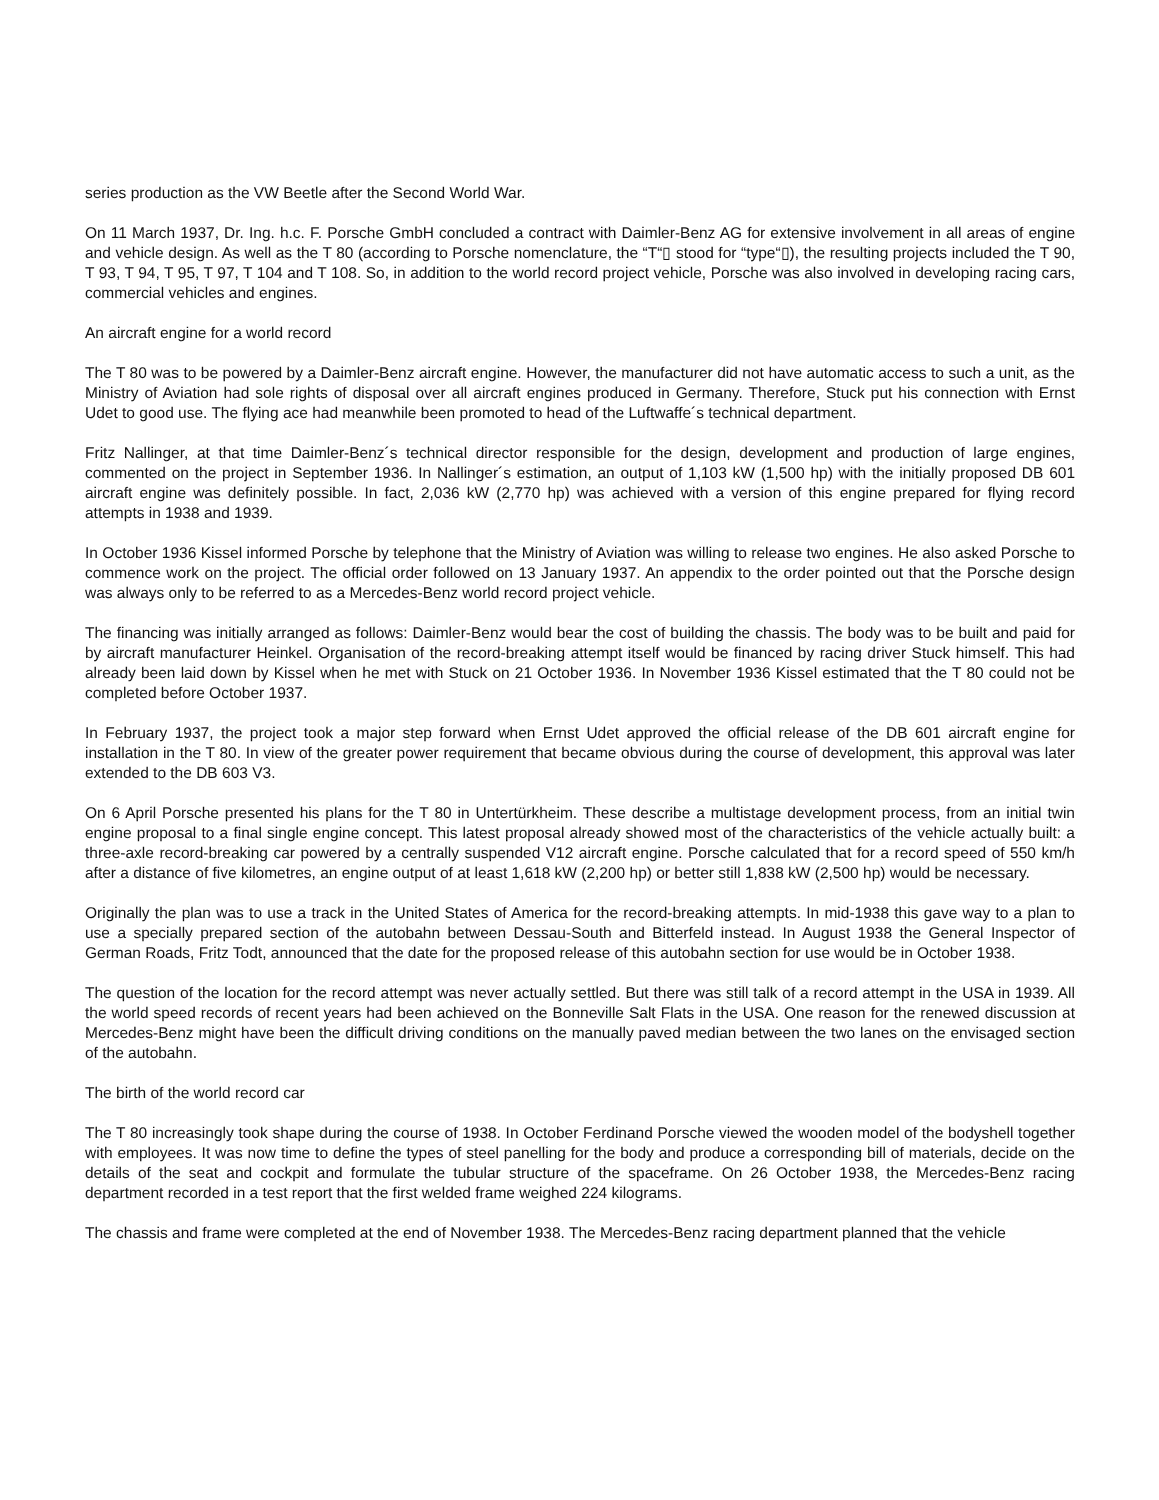series production as the VW Beetle after the Second World War.
On 11 March 1937, Dr. Ing. h.c. F. Porsche GmbH concluded a contract with Daimler-Benz AG for extensive involvement in all areas of engine and vehicle design. As well as the T 80 (according to Porsche nomenclature, the “T“▯ stood for “type“▯), the resulting projects included the T 90, T 93, T 94, T 95, T 97, T 104 and T 108. So, in addition to the world record project vehicle, Porsche was also involved in developing racing cars, commercial vehicles and engines.
An aircraft engine for a world record
The T 80 was to be powered by a Daimler-Benz aircraft engine. However, the manufacturer did not have automatic access to such a unit, as the Ministry of Aviation had sole rights of disposal over all aircraft engines produced in Germany. Therefore, Stuck put his connection with Ernst Udet to good use. The flying ace had meanwhile been promoted to head of the Luftwaffe´s technical department.
Fritz Nallinger, at that time Daimler-Benz´s technical director responsible for the design, development and production of large engines, commented on the project in September 1936. In Nallinger´s estimation, an output of 1,103 kW (1,500 hp) with the initially proposed DB 601 aircraft engine was definitely possible. In fact, 2,036 kW (2,770 hp) was achieved with a version of this engine prepared for flying record attempts in 1938 and 1939.
In October 1936 Kissel informed Porsche by telephone that the Ministry of Aviation was willing to release two engines. He also asked Porsche to commence work on the project. The official order followed on 13 January 1937. An appendix to the order pointed out that the Porsche design was always only to be referred to as a Mercedes-Benz world record project vehicle.
The financing was initially arranged as follows: Daimler-Benz would bear the cost of building the chassis. The body was to be built and paid for by aircraft manufacturer Heinkel. Organisation of the record-breaking attempt itself would be financed by racing driver Stuck himself. This had already been laid down by Kissel when he met with Stuck on 21 October 1936. In November 1936 Kissel estimated that the T 80 could not be completed before October 1937.
In February 1937, the project took a major step forward when Ernst Udet approved the official release of the DB 601 aircraft engine for installation in the T 80. In view of the greater power requirement that became obvious during the course of development, this approval was later extended to the DB 603 V3.
On 6 April Porsche presented his plans for the T 80 in Untertürkheim. These describe a multistage development process, from an initial twin engine proposal to a final single engine concept. This latest proposal already showed most of the characteristics of the vehicle actually built: a three-axle record-breaking car powered by a centrally suspended V12 aircraft engine. Porsche calculated that for a record speed of 550 km/h after a distance of five kilometres, an engine output of at least 1,618 kW (2,200 hp) or better still 1,838 kW (2,500 hp) would be necessary.
Originally the plan was to use a track in the United States of America for the record-breaking attempts. In mid-1938 this gave way to a plan to use a specially prepared section of the autobahn between Dessau-South and Bitterfeld instead. In August 1938 the General Inspector of German Roads, Fritz Todt, announced that the date for the proposed release of this autobahn section for use would be in October 1938.
The question of the location for the record attempt was never actually settled. But there was still talk of a record attempt in the USA in 1939. All the world speed records of recent years had been achieved on the Bonneville Salt Flats in the USA. One reason for the renewed discussion at Mercedes-Benz might have been the difficult driving conditions on the manually paved median between the two lanes on the envisaged section of the autobahn.
The birth of the world record car
The T 80 increasingly took shape during the course of 1938. In October Ferdinand Porsche viewed the wooden model of the bodyshell together with employees. It was now time to define the types of steel panelling for the body and produce a corresponding bill of materials, decide on the details of the seat and cockpit and formulate the tubular structure of the spaceframe. On 26 October 1938, the Mercedes-Benz racing department recorded in a test report that the first welded frame weighed 224 kilograms.
The chassis and frame were completed at the end of November 1938. The Mercedes-Benz racing department planned that the vehicle